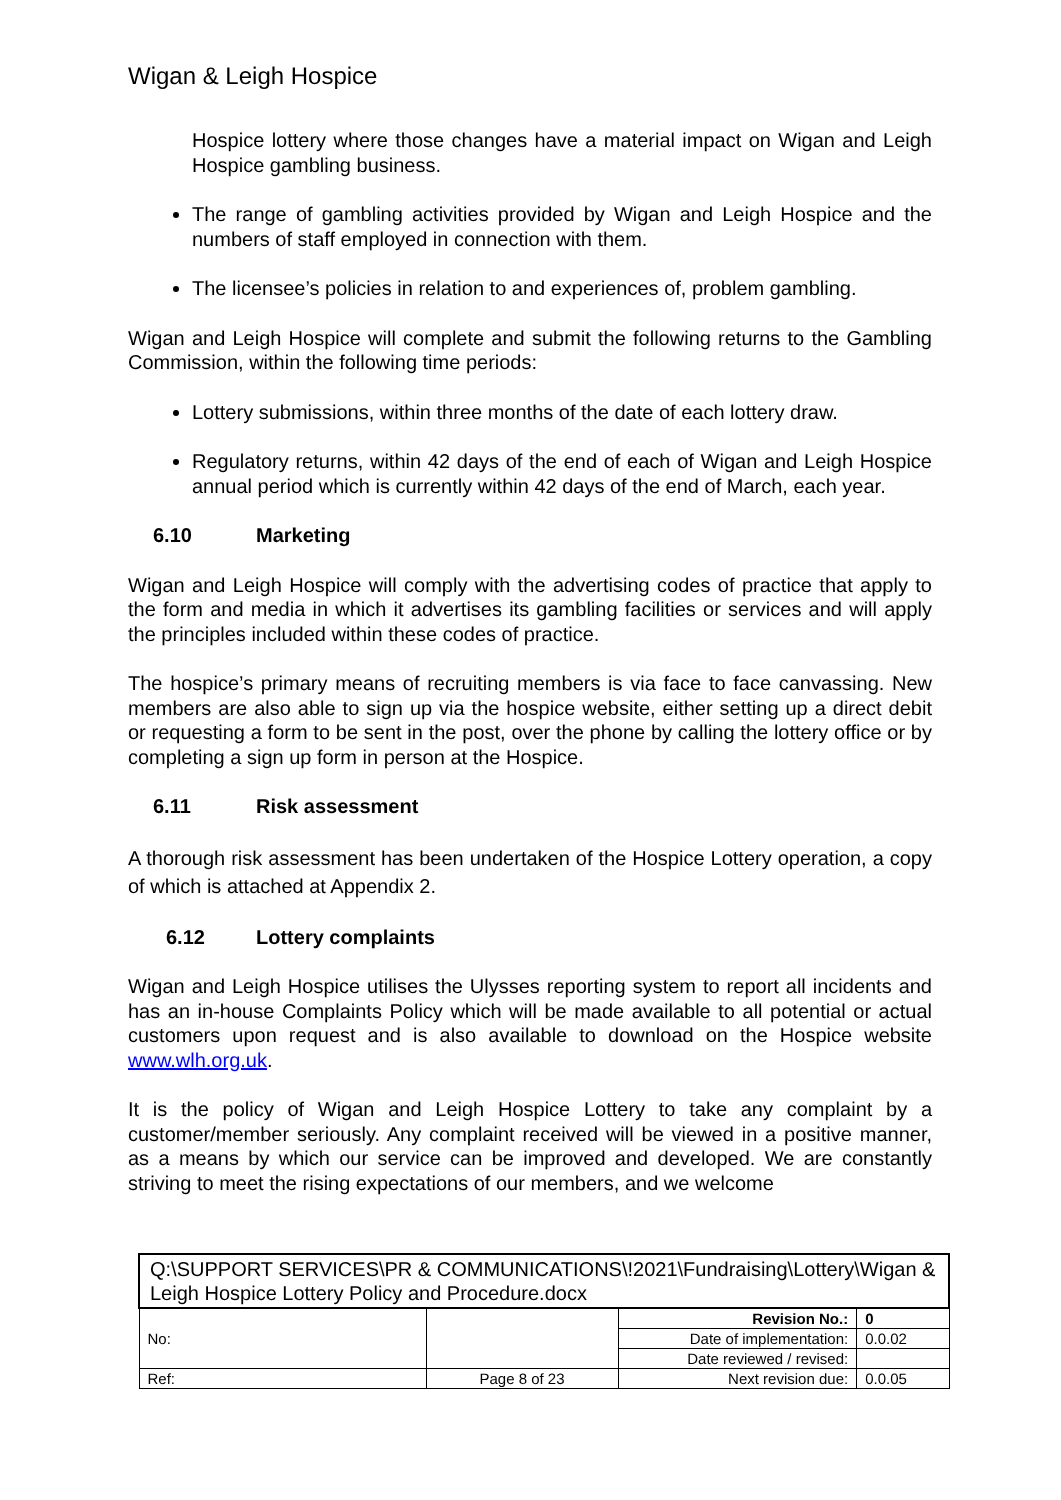Wigan & Leigh Hospice
Hospice lottery where those changes have a material impact on Wigan and Leigh Hospice gambling business.
The range of gambling activities provided by Wigan and Leigh Hospice and the numbers of staff employed in connection with them.
The licensee’s policies in relation to and experiences of, problem gambling.
Wigan and Leigh Hospice will complete and submit the following returns to the Gambling Commission, within the following time periods:
Lottery submissions, within three months of the date of each lottery draw.
Regulatory returns, within 42 days of the end of each of Wigan and Leigh Hospice annual period which is currently within 42 days of the end of March, each year.
6.10 Marketing
Wigan and Leigh Hospice will comply with the advertising codes of practice that apply to the form and media in which it advertises its gambling facilities or services and will apply the principles included within these codes of practice.
The hospice’s primary means of recruiting members is via face to face canvassing. New members are also able to sign up via the hospice website, either setting up a direct debit or requesting a form to be sent in the post, over the phone by calling the lottery office or by completing a sign up form in person at the Hospice.
6.11 Risk assessment
A thorough risk assessment has been undertaken of the Hospice Lottery operation, a copy of which is attached at Appendix 2.
6.12 Lottery complaints
Wigan and Leigh Hospice utilises the Ulysses reporting system to report all incidents and has an in-house Complaints Policy which will be made available to all potential or actual customers upon request and is also available to download on the Hospice website www.wlh.org.uk.
It is the policy of Wigan and Leigh Hospice Lottery to take any complaint by a customer/member seriously. Any complaint received will be viewed in a positive manner, as a means by which our service can be improved and developed. We are constantly striving to meet the rising expectations of our members, and we welcome
| Q:\SUPPORT SERVICES\PR & COMMUNICATIONS\!2021\Fundraising\Lottery\Wigan & Leigh Hospice Lottery Policy and Procedure.docx | | | |
| No: | | Revision No.: | 0 |
| | | Date of implementation: | 0.0.02 |
| | | Date reviewed / revised: | |
| Ref: | Page 8 of 23 | Next revision due: | 0.0.05 |